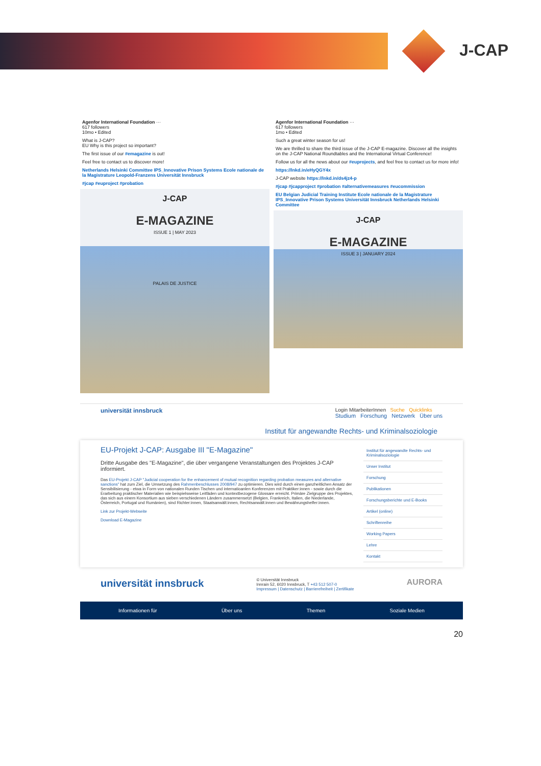J-CAP
Agenfor International Foundation ···
617 followers
10mo • Edited
What is J-CAP?
EU Why is this project so important?
The first issue of our #emagazine is out!
Feel free to contact us to discover more!
Netherlands Helsinki Committee IPS_Innovative Prison Systems Ecole nationale de la Magistrature Leopold-Franzens Universität Innsbruck
#jcap #euproject #probation
J-CAP
E-MAGAZINE
ISSUE 1 | MAY 2023
PALAIS DE JUSTICE
Agenfor International Foundation ···
617 followers
1mo • Edited
Such a great winter season for us!
We are thrilled to share the third issue of the J-CAP E-magazine. Discover all the insights on the J-CAP National Roundtables and the International Virtual Conference!
Follow us for all the news about our #euprojects, and feel free to contact us for more info!
https://lnkd.in/eHyQGY4x
J-CAP website https://lnkd.in/ds4jz4-p
#jcap #jcapproject #probation #alternativemeasures #eucommission
EU Belgian Judicial Training Institute Ecole nationale de la Magistrature IPS_Innovative Prison Systems Universität Innsbruck Netherlands Helsinki Committee
J-CAP
E-MAGAZINE
ISSUE 3 | JANUARY 2024
universität innsbruck
Login MitarbeiterInnen Suche Quicklinks
Studium Forschung Netzwerk Über uns
Institut für angewandte Rechts- und Kriminalsoziologie
EU-Projekt J-CAP: Ausgabe III "E-Magazine"
Dritte Ausgabe des "E-Magazine", die über vergangene Veranstaltungen des Projektes J-CAP informiert.
Das EU-Projekt J-CAP "Judicial cooperation for the enhancement of mutual recognition regarding probation measures and alternative sanctions" hat zum Ziel, die Umsetzung des Rahmenbeschlusses 2008/947 zu optimieren. Dies wird durch einen ganzheitlichen Ansatz der Sensibilisierung - etwa in Form von nationalen Runden Tischen und internatioanlen Konferenzen mit Praktiker:innen - sowie durch die Erarbeitung praktischer Materialien wie beispielsweise Leitfäden und kontextbezogene Glossare erreicht. Primäre Zielgruppe des Projektes, das sich aus einem Konsortium aus sieben verschiedenen Ländern zusammensetzt (Belgien, Frankreich, Italien, die Niederlande, Österreich, Portugal und Rumänien), sind Richter:innen, Staatsanwält:innen, Rechtsanwält:innen und Bewährungshelfer:innen.
Link zur Projekt-Webseite
Download E-Magazine
Institut für angewandte Rechts- und Kriminalsoziologie
Unser Institut
Forschung
Publikationen
Forschungsberichte und E-Books
Artikel (online)
Schriftenreihe
Working Papers
Lehre
Kontakt
universität innsbruck
© Universität Innsbruck
Innrain 52, 6020 Innsbruck, T +43 512 507-0
Impressum | Datenschutz | Barrierefreiheit | Zertifikate
AURORA
Informationen für Über uns Themen Soziale Medien
20